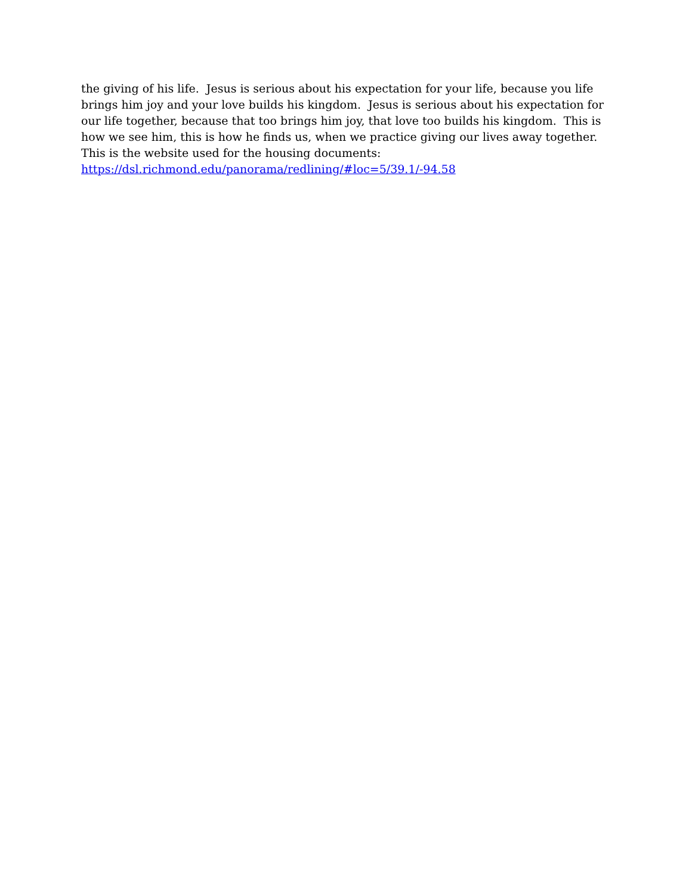the giving of his life. Jesus is serious about his expectation for your life, because you life brings him joy and your love builds his kingdom. Jesus is serious about his expectation for our life together, because that too brings him joy, that love too builds his kingdom. This is how we see him, this is how he finds us, when we practice giving our lives away together.
This is the website used for the housing documents:
https://dsl.richmond.edu/panorama/redlining/#loc=5/39.1/-94.58